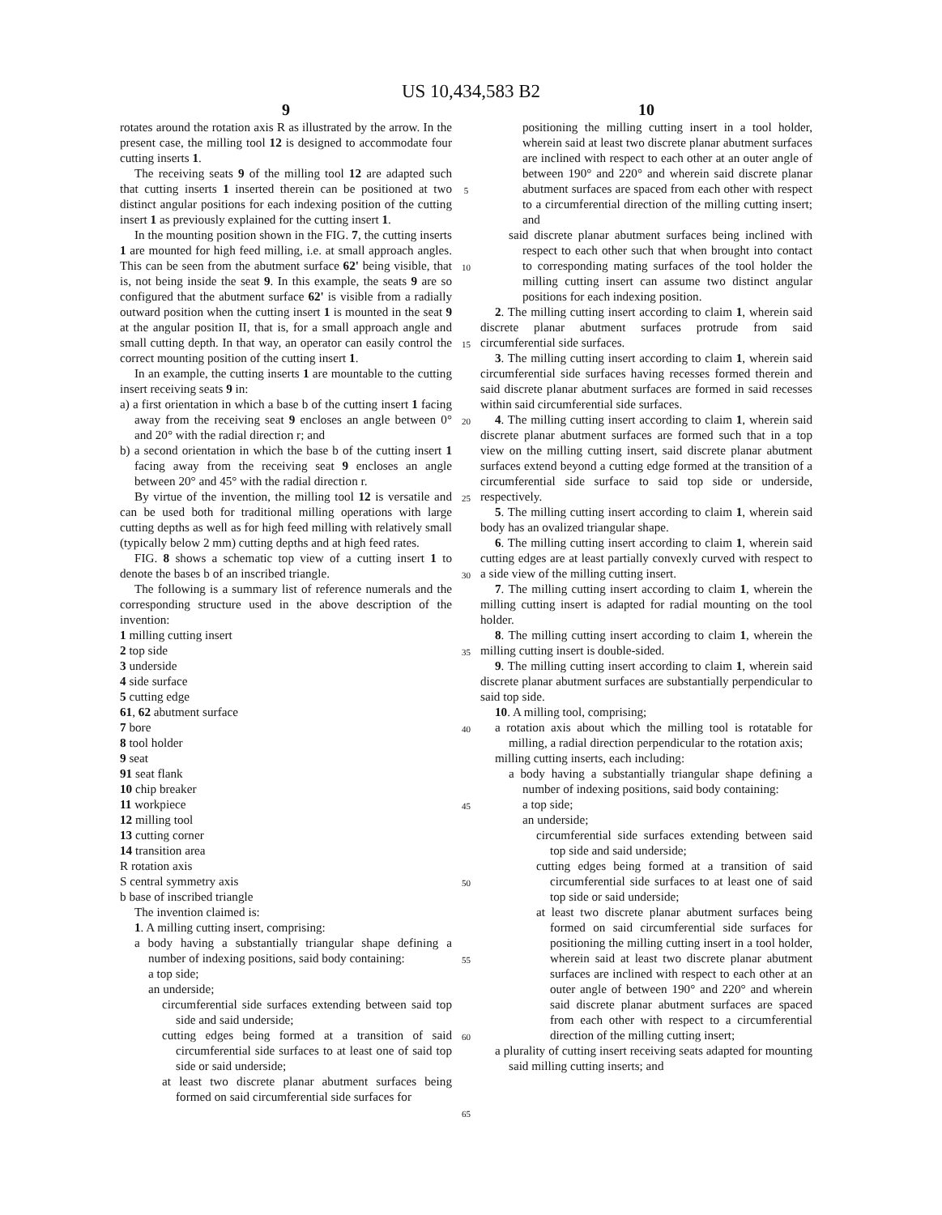US 10,434,583 B2
9
rotates around the rotation axis R as illustrated by the arrow. In the present case, the milling tool 12 is designed to accommodate four cutting inserts 1.
The receiving seats 9 of the milling tool 12 are adapted such that cutting inserts 1 inserted therein can be positioned at two distinct angular positions for each indexing position of the cutting insert 1 as previously explained for the cutting insert 1.
In the mounting position shown in the FIG. 7, the cutting inserts 1 are mounted for high feed milling, i.e. at small approach angles. This can be seen from the abutment surface 62' being visible, that is, not being inside the seat 9. In this example, the seats 9 are so configured that the abutment surface 62' is visible from a radially outward position when the cutting insert 1 is mounted in the seat 9 at the angular position II, that is, for a small approach angle and small cutting depth. In that way, an operator can easily control the correct mounting position of the cutting insert 1.
In an example, the cutting inserts 1 are mountable to the cutting insert receiving seats 9 in:
a) a first orientation in which a base b of the cutting insert 1 facing away from the receiving seat 9 encloses an angle between 0° and 20° with the radial direction r; and
b) a second orientation in which the base b of the cutting insert 1 facing away from the receiving seat 9 encloses an angle between 20° and 45° with the radial direction r.
By virtue of the invention, the milling tool 12 is versatile and can be used both for traditional milling operations with large cutting depths as well as for high feed milling with relatively small (typically below 2 mm) cutting depths and at high feed rates.
FIG. 8 shows a schematic top view of a cutting insert 1 to denote the bases b of an inscribed triangle.
The following is a summary list of reference numerals and the corresponding structure used in the above description of the invention:
1 milling cutting insert
2 top side
3 underside
4 side surface
5 cutting edge
61, 62 abutment surface
7 bore
8 tool holder
9 seat
91 seat flank
10 chip breaker
11 workpiece
12 milling tool
13 cutting corner
14 transition area
R rotation axis
S central symmetry axis
b base of inscribed triangle
The invention claimed is:
1. A milling cutting insert, comprising:
a body having a substantially triangular shape defining a number of indexing positions, said body containing:
a top side;
an underside;
circumferential side surfaces extending between said top side and said underside;
cutting edges being formed at a transition of said circumferential side surfaces to at least one of said top side or said underside;
at least two discrete planar abutment surfaces being formed on said circumferential side surfaces for
5
10
15
20
25
30
35
40
45
50
55
60
65
10
positioning the milling cutting insert in a tool holder, wherein said at least two discrete planar abutment surfaces are inclined with respect to each other at an outer angle of between 190° and 220° and wherein said discrete planar abutment surfaces are spaced from each other with respect to a circumferential direction of the milling cutting insert; and
said discrete planar abutment surfaces being inclined with respect to each other such that when brought into contact to corresponding mating surfaces of the tool holder the milling cutting insert can assume two distinct angular positions for each indexing position.
2. The milling cutting insert according to claim 1, wherein said discrete planar abutment surfaces protrude from said circumferential side surfaces.
3. The milling cutting insert according to claim 1, wherein said circumferential side surfaces having recesses formed therein and said discrete planar abutment surfaces are formed in said recesses within said circumferential side surfaces.
4. The milling cutting insert according to claim 1, wherein said discrete planar abutment surfaces are formed such that in a top view on the milling cutting insert, said discrete planar abutment surfaces extend beyond a cutting edge formed at the transition of a circumferential side surface to said top side or underside, respectively.
5. The milling cutting insert according to claim 1, wherein said body has an ovalized triangular shape.
6. The milling cutting insert according to claim 1, wherein said cutting edges are at least partially convexly curved with respect to a side view of the milling cutting insert.
7. The milling cutting insert according to claim 1, wherein the milling cutting insert is adapted for radial mounting on the tool holder.
8. The milling cutting insert according to claim 1, wherein the milling cutting insert is double-sided.
9. The milling cutting insert according to claim 1, wherein said discrete planar abutment surfaces are substantially perpendicular to said top side.
10. A milling tool, comprising;
a rotation axis about which the milling tool is rotatable for milling, a radial direction perpendicular to the rotation axis;
milling cutting inserts, each including:
a body having a substantially triangular shape defining a number of indexing positions, said body containing:
a top side;
an underside;
circumferential side surfaces extending between said top side and said underside;
cutting edges being formed at a transition of said circumferential side surfaces to at least one of said top side or said underside;
at least two discrete planar abutment surfaces being formed on said circumferential side surfaces for positioning the milling cutting insert in a tool holder, wherein said at least two discrete planar abutment surfaces are inclined with respect to each other at an outer angle of between 190° and 220° and wherein said discrete planar abutment surfaces are spaced from each other with respect to a circumferential direction of the milling cutting insert;
a plurality of cutting insert receiving seats adapted for mounting said milling cutting inserts; and